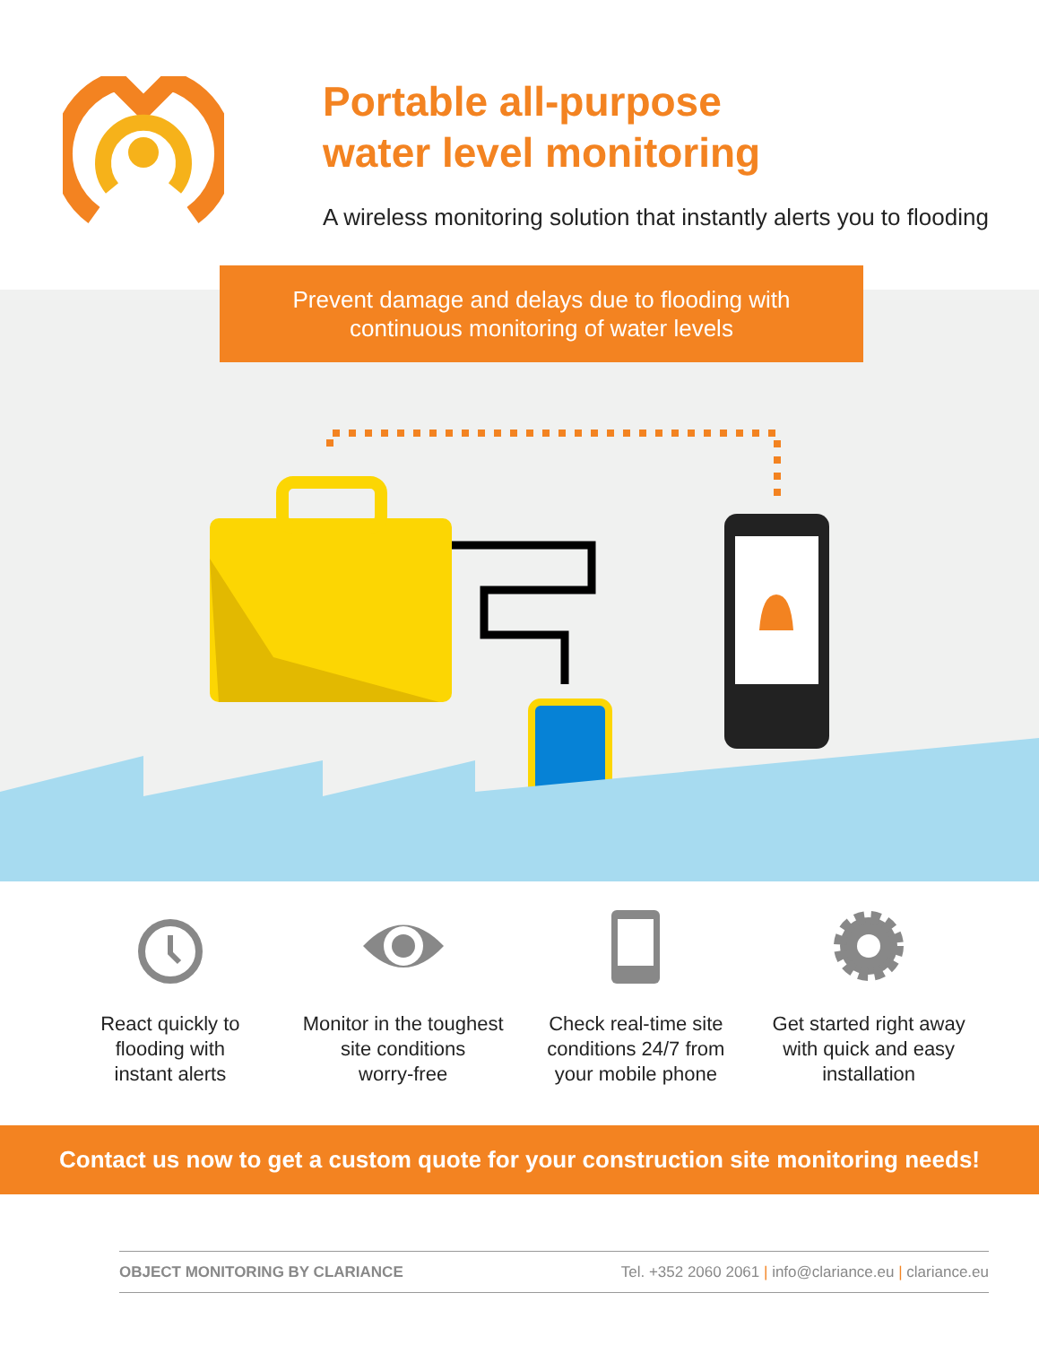Portable all-purpose
water level monitoring
A wireless monitoring solution that instantly alerts you to flooding
Prevent damage and delays due to flooding with
continuous monitoring of water levels
React quickly to
flooding with
instant alerts
Monitor in the toughest
site conditions
worry-free
Check real-time site
conditions 24/7 from
your mobile phone
Get started right away
with quick and easy
installation
Contact us now to get a custom quote for your construction site monitoring needs!
OBJECT MONITORING BY CLARIANCE Tel. +352 2060 2061 | info@clariance.eu | clariance.eu